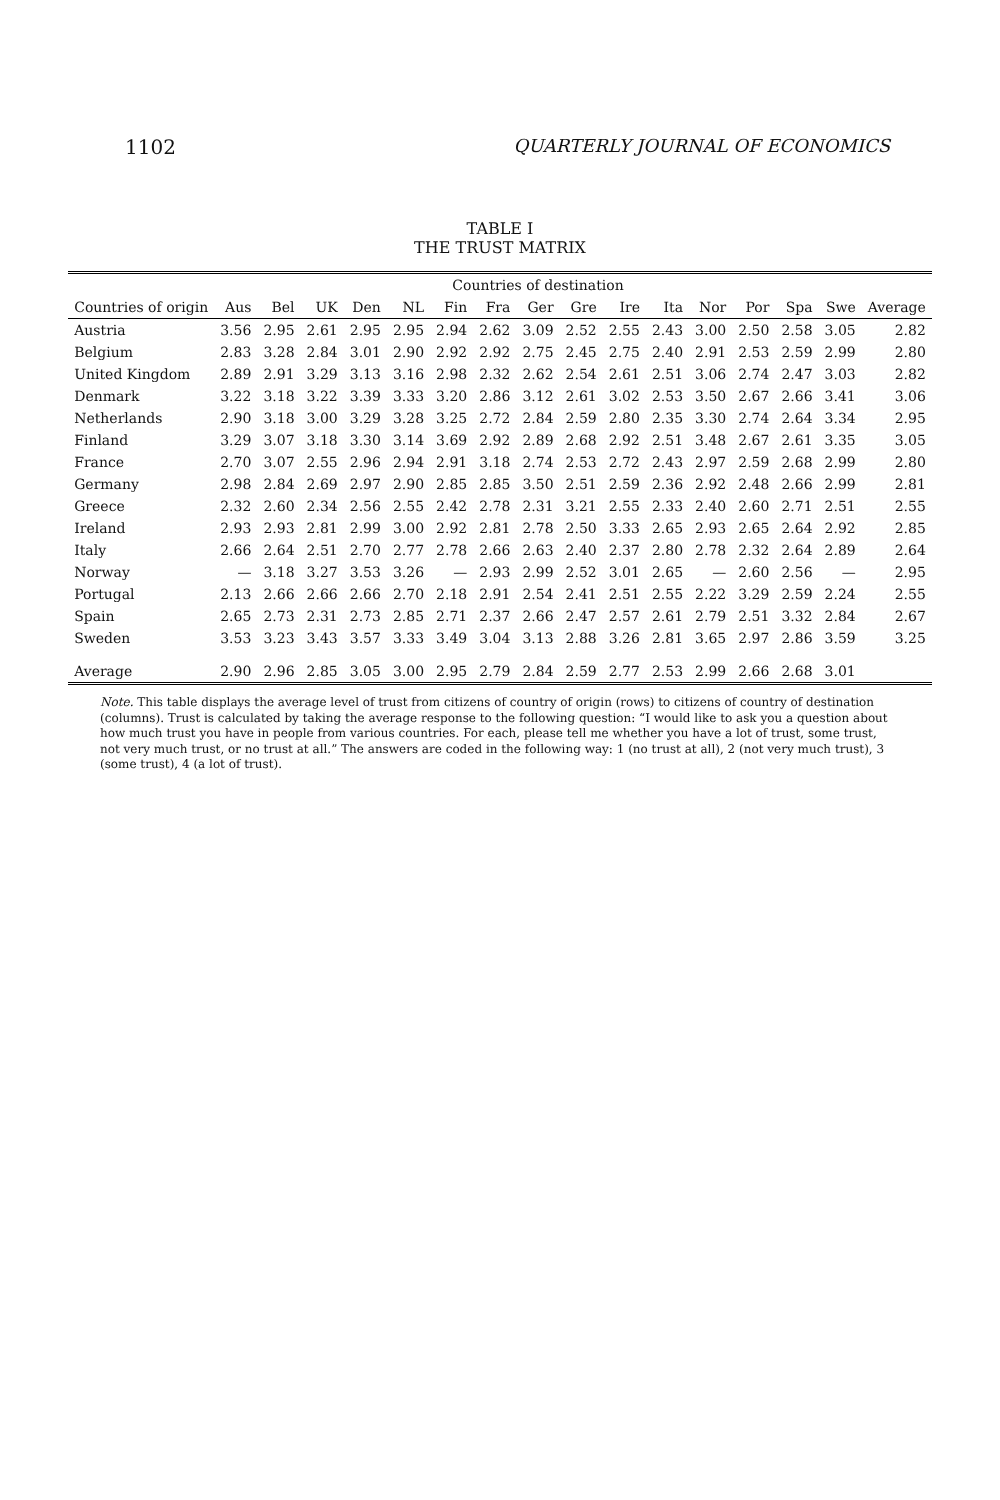1102 QUARTERLY JOURNAL OF ECONOMICS
TABLE I
THE TRUST MATRIX
| | Countries of destination | | | | | | | | | | | | | | | |
| --- | --- | --- | --- | --- | --- | --- | --- | --- | --- | --- | --- | --- | --- | --- | --- | --- |
| Countries of origin | Aus | Bel | UK | Den | NL | Fin | Fra | Ger | Gre | Ire | Ita | Nor | Por | Spa | Swe | Average |
| Austria | 3.56 | 2.95 | 2.61 | 2.95 | 2.95 | 2.94 | 2.62 | 3.09 | 2.52 | 2.55 | 2.43 | 3.00 | 2.50 | 2.58 | 3.05 | 2.82 |
| Belgium | 2.83 | 3.28 | 2.84 | 3.01 | 2.90 | 2.92 | 2.92 | 2.75 | 2.45 | 2.75 | 2.40 | 2.91 | 2.53 | 2.59 | 2.99 | 2.80 |
| United Kingdom | 2.89 | 2.91 | 3.29 | 3.13 | 3.16 | 2.98 | 2.32 | 2.62 | 2.54 | 2.61 | 2.51 | 3.06 | 2.74 | 2.47 | 3.03 | 2.82 |
| Denmark | 3.22 | 3.18 | 3.22 | 3.39 | 3.33 | 3.20 | 2.86 | 3.12 | 2.61 | 3.02 | 2.53 | 3.50 | 2.67 | 2.66 | 3.41 | 3.06 |
| Netherlands | 2.90 | 3.18 | 3.00 | 3.29 | 3.28 | 3.25 | 2.72 | 2.84 | 2.59 | 2.80 | 2.35 | 3.30 | 2.74 | 2.64 | 3.34 | 2.95 |
| Finland | 3.29 | 3.07 | 3.18 | 3.30 | 3.14 | 3.69 | 2.92 | 2.89 | 2.68 | 2.92 | 2.51 | 3.48 | 2.67 | 2.61 | 3.35 | 3.05 |
| France | 2.70 | 3.07 | 2.55 | 2.96 | 2.94 | 2.91 | 3.18 | 2.74 | 2.53 | 2.72 | 2.43 | 2.97 | 2.59 | 2.68 | 2.99 | 2.80 |
| Germany | 2.98 | 2.84 | 2.69 | 2.97 | 2.90 | 2.85 | 2.85 | 3.50 | 2.51 | 2.59 | 2.36 | 2.92 | 2.48 | 2.66 | 2.99 | 2.81 |
| Greece | 2.32 | 2.60 | 2.34 | 2.56 | 2.55 | 2.42 | 2.78 | 2.31 | 3.21 | 2.55 | 2.33 | 2.40 | 2.60 | 2.71 | 2.51 | 2.55 |
| Ireland | 2.93 | 2.93 | 2.81 | 2.99 | 3.00 | 2.92 | 2.81 | 2.78 | 2.50 | 3.33 | 2.65 | 2.93 | 2.65 | 2.64 | 2.92 | 2.85 |
| Italy | 2.66 | 2.64 | 2.51 | 2.70 | 2.77 | 2.78 | 2.66 | 2.63 | 2.40 | 2.37 | 2.80 | 2.78 | 2.32 | 2.64 | 2.89 | 2.64 |
| Norway | — | 3.18 | 3.27 | 3.53 | 3.26 | — | 2.93 | 2.99 | 2.52 | 3.01 | 2.65 | — | 2.60 | 2.56 | — | 2.95 |
| Portugal | 2.13 | 2.66 | 2.66 | 2.66 | 2.70 | 2.18 | 2.91 | 2.54 | 2.41 | 2.51 | 2.55 | 2.22 | 3.29 | 2.59 | 2.24 | 2.55 |
| Spain | 2.65 | 2.73 | 2.31 | 2.73 | 2.85 | 2.71 | 2.37 | 2.66 | 2.47 | 2.57 | 2.61 | 2.79 | 2.51 | 3.32 | 2.84 | 2.67 |
| Sweden | 3.53 | 3.23 | 3.43 | 3.57 | 3.33 | 3.49 | 3.04 | 3.13 | 2.88 | 3.26 | 2.81 | 3.65 | 2.97 | 2.86 | 3.59 | 3.25 |
| Average | 2.90 | 2.96 | 2.85 | 3.05 | 3.00 | 2.95 | 2.79 | 2.84 | 2.59 | 2.77 | 2.53 | 2.99 | 2.66 | 2.68 | 3.01 | |
Note. This table displays the average level of trust from citizens of country of origin (rows) to citizens of country of destination (columns). Trust is calculated by taking the average response to the following question: “I would like to ask you a question about how much trust you have in people from various countries. For each, please tell me whether you have a lot of trust, some trust, not very much trust, or no trust at all.” The answers are coded in the following way: 1 (no trust at all), 2 (not very much trust), 3 (some trust), 4 (a lot of trust).